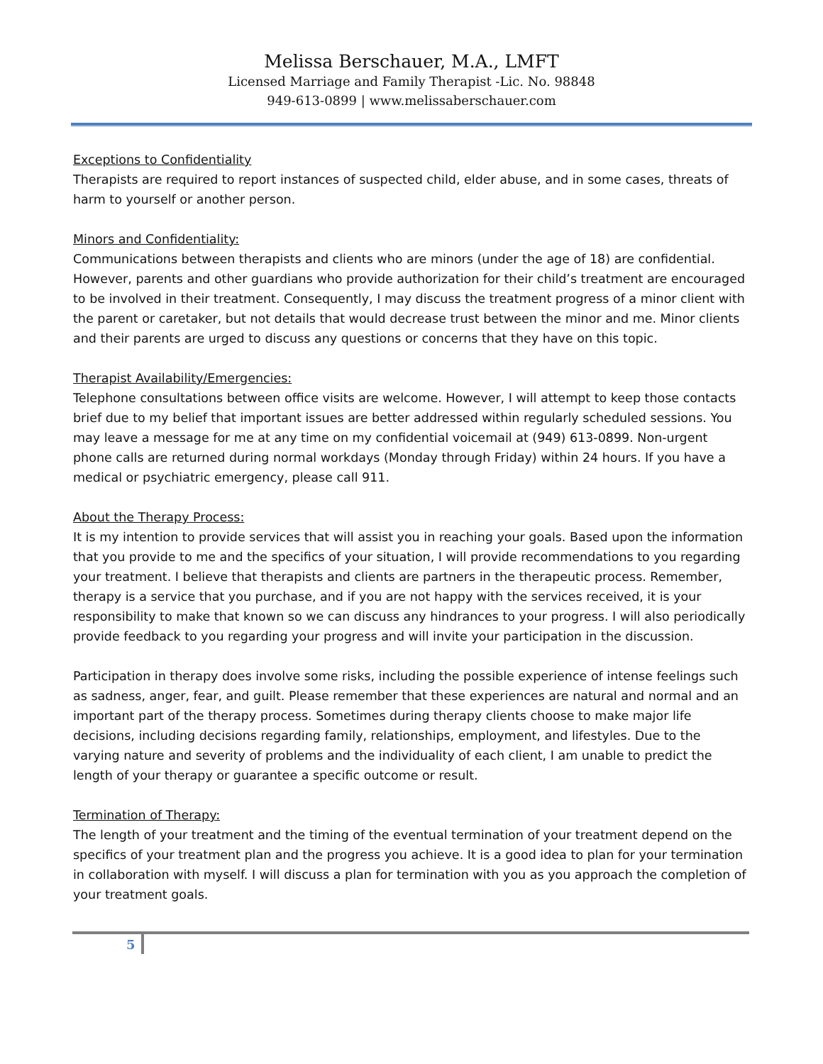Melissa Berschauer, M.A., LMFT
Licensed Marriage and Family Therapist -Lic. No. 98848
949-613-0899 | www.melissaberschauer.com
Exceptions to Confidentiality
Therapists are required to report instances of suspected child, elder abuse, and in some cases, threats of harm to yourself or another person.
Minors and Confidentiality:
Communications between therapists and clients who are minors (under the age of 18) are confidential. However, parents and other guardians who provide authorization for their child’s treatment are encouraged to be involved in their treatment. Consequently, I may discuss the treatment progress of a minor client with the parent or caretaker, but not details that would decrease trust between the minor and me. Minor clients and their parents are urged to discuss any questions or concerns that they have on this topic.
Therapist Availability/Emergencies:
Telephone consultations between office visits are welcome. However, I will attempt to keep those contacts brief due to my belief that important issues are better addressed within regularly scheduled sessions. You may leave a message for me at any time on my confidential voicemail at (949) 613-0899. Non-urgent phone calls are returned during normal workdays (Monday through Friday) within 24 hours. If you have a medical or psychiatric emergency, please call 911.
About the Therapy Process:
It is my intention to provide services that will assist you in reaching your goals. Based upon the information that you provide to me and the specifics of your situation, I will provide recommendations to you regarding your treatment. I believe that therapists and clients are partners in the therapeutic process. Remember, therapy is a service that you purchase, and if you are not happy with the services received, it is your responsibility to make that known so we can discuss any hindrances to your progress. I will also periodically provide feedback to you regarding your progress and will invite your participation in the discussion.
Participation in therapy does involve some risks, including the possible experience of intense feelings such as sadness, anger, fear, and guilt. Please remember that these experiences are natural and normal and an important part of the therapy process. Sometimes during therapy clients choose to make major life decisions, including decisions regarding family, relationships, employment, and lifestyles. Due to the varying nature and severity of problems and the individuality of each client, I am unable to predict the length of your therapy or guarantee a specific outcome or result.
Termination of Therapy:
The length of your treatment and the timing of the eventual termination of your treatment depend on the specifics of your treatment plan and the progress you achieve. It is a good idea to plan for your termination in collaboration with myself. I will discuss a plan for termination with you as you approach the completion of your treatment goals.
5